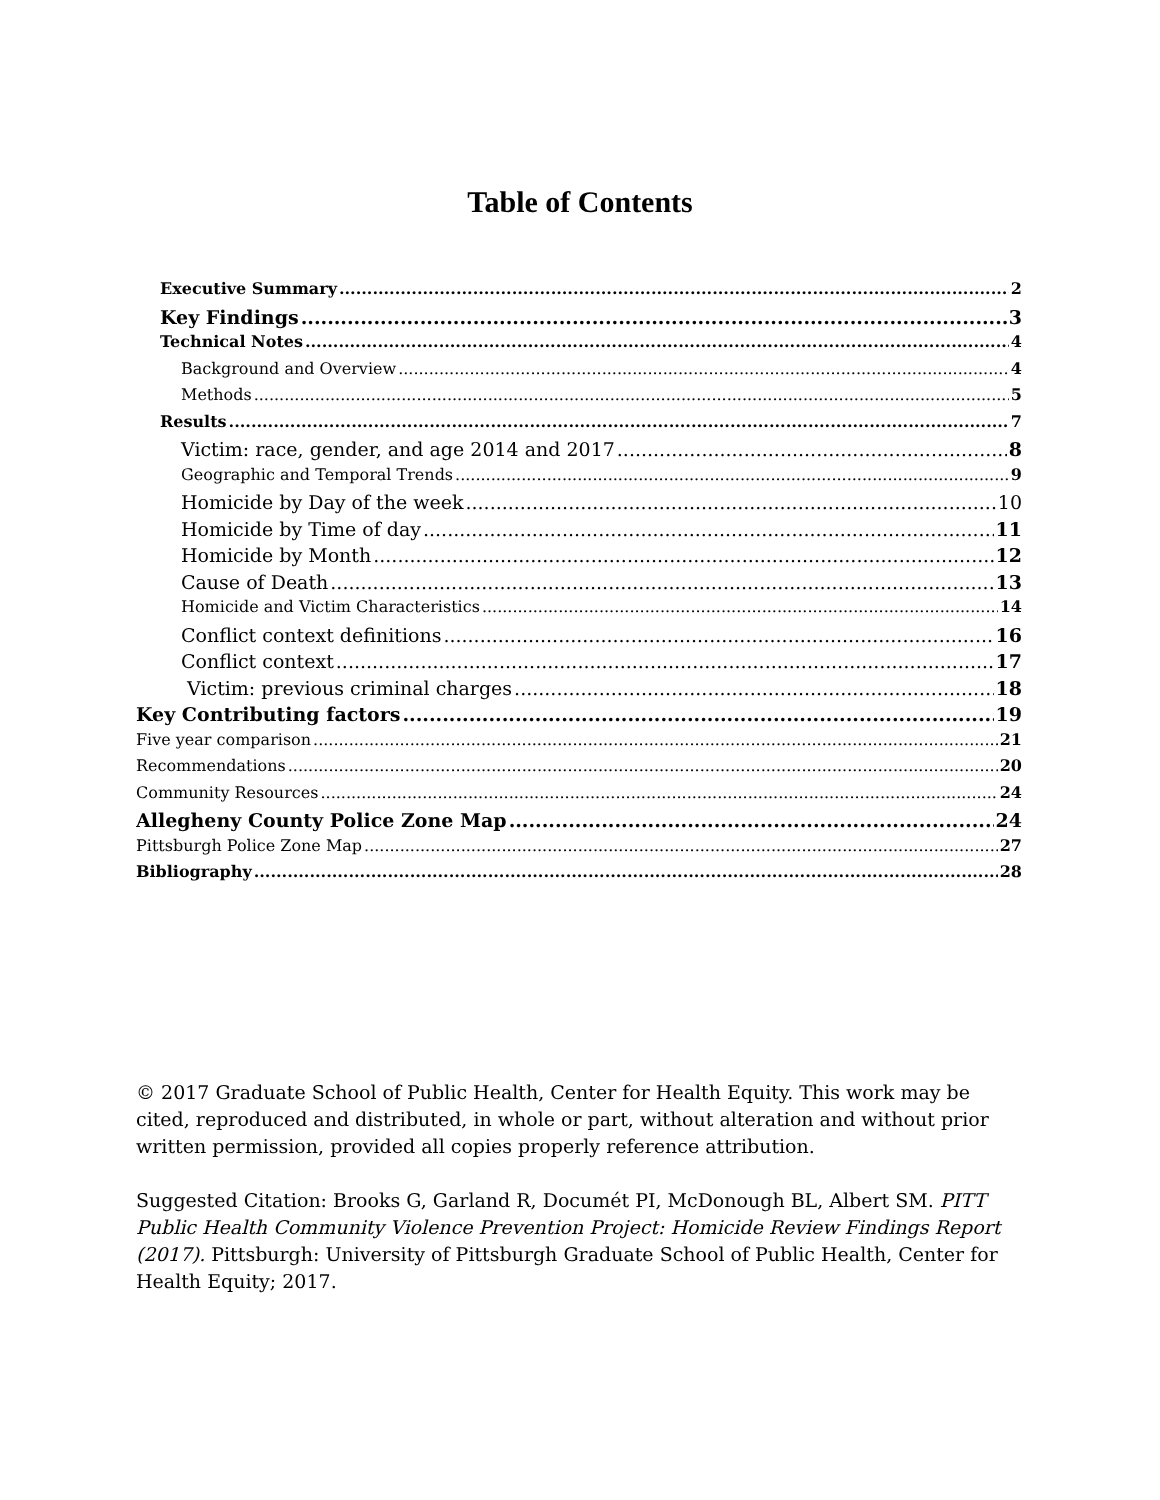Table of Contents
Executive Summary 2
Key Findings 3
Technical Notes 4
Background and Overview 4
Methods 5
Results 7
Victim: race, gender, and age 2014 and 2017 8
Geographic and Temporal Trends 9
Homicide by Day of the week 10
Homicide by Time of day 11
Homicide by Month 12
Cause of Death 13
Homicide and Victim Characteristics 14
Conflict context definitions 16
Conflict context 17
Victim: previous criminal charges 18
Key Contributing factors 19
Five year comparison 21
Recommendations 20
Community Resources 24
Allegheny County Police Zone Map 24
Pittsburgh Police Zone Map 27
Bibliography 28
© 2017 Graduate School of Public Health, Center for Health Equity. This work may be cited, reproduced and distributed, in whole or part, without alteration and without prior written permission, provided all copies properly reference attribution.
Suggested Citation: Brooks G, Garland R, Documét PI, McDonough BL, Albert SM. PITT Public Health Community Violence Prevention Project: Homicide Review Findings Report (2017). Pittsburgh: University of Pittsburgh Graduate School of Public Health, Center for Health Equity; 2017.